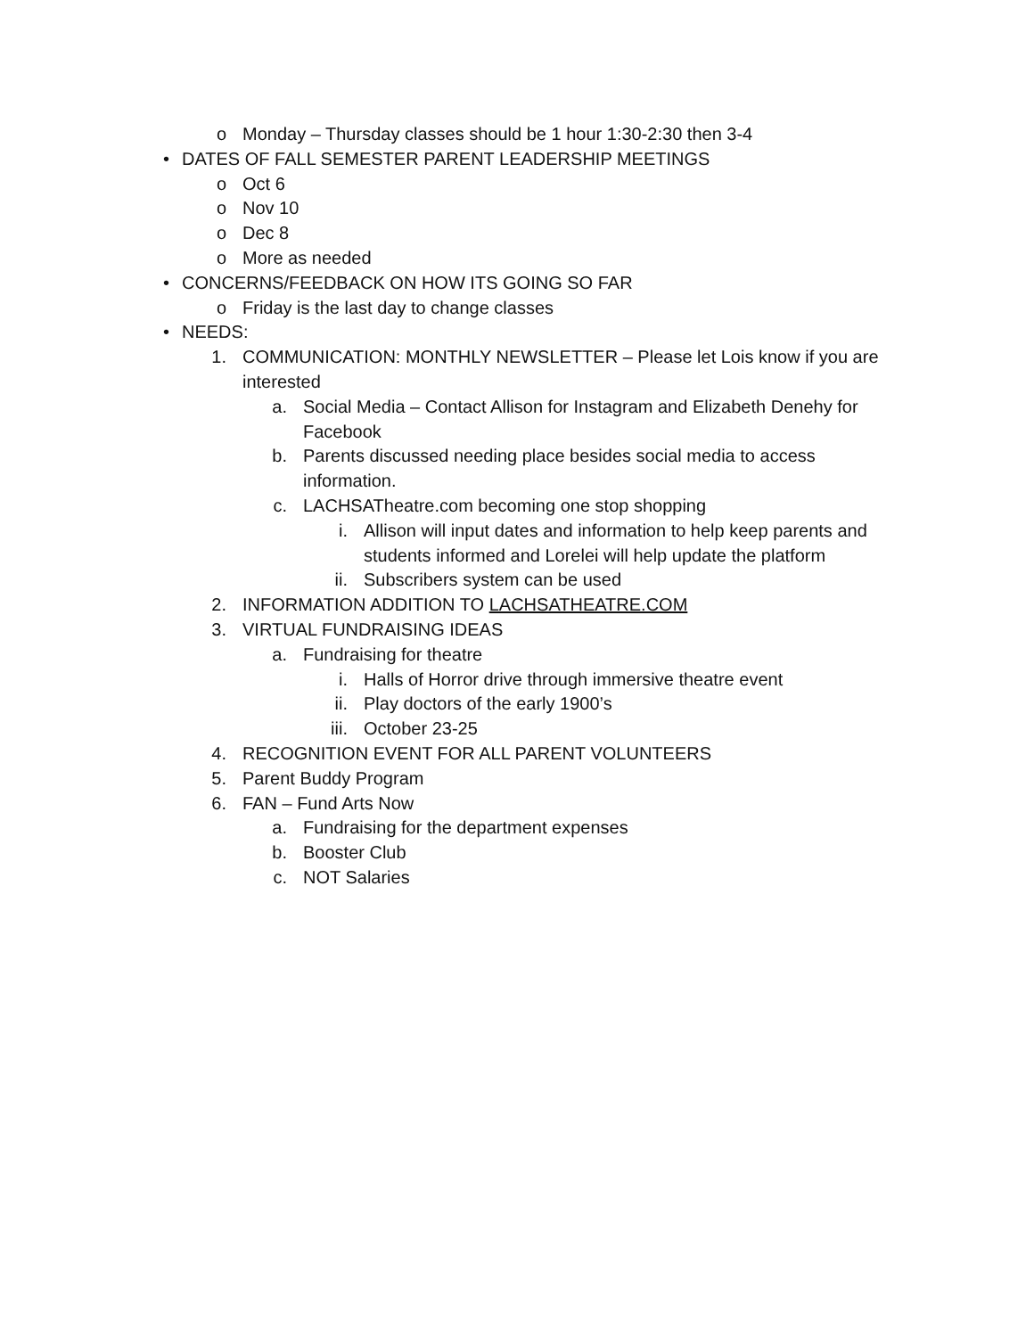o Monday – Thursday classes should be 1 hour 1:30-2:30 then 3-4
• DATES OF FALL SEMESTER PARENT LEADERSHIP MEETINGS
o Oct 6
o Nov 10
o Dec 8
o More as needed
• CONCERNS/FEEDBACK ON HOW ITS GOING SO FAR
o Friday is the last day to change classes
• NEEDS:
1. COMMUNICATION: MONTHLY NEWSLETTER – Please let Lois know if you are interested
a. Social Media – Contact Allison for Instagram and Elizabeth Denehy for Facebook
b. Parents discussed needing place besides social media to access information.
c. LACHSATheatre.com becoming one stop shopping
i. Allison will input dates and information to help keep parents and students informed and Lorelei will help update the platform
ii. Subscribers system can be used
2. INFORMATION ADDITION TO LACHSATHEATRE.COM
3. VIRTUAL FUNDRAISING IDEAS
a. Fundraising for theatre
i. Halls of Horror drive through immersive theatre event
ii. Play doctors of the early 1900’s
iii. October 23-25
4. RECOGNITION EVENT FOR ALL PARENT VOLUNTEERS
5. Parent Buddy Program
6. FAN – Fund Arts Now
a. Fundraising for the department expenses
b. Booster Club
c. NOT Salaries